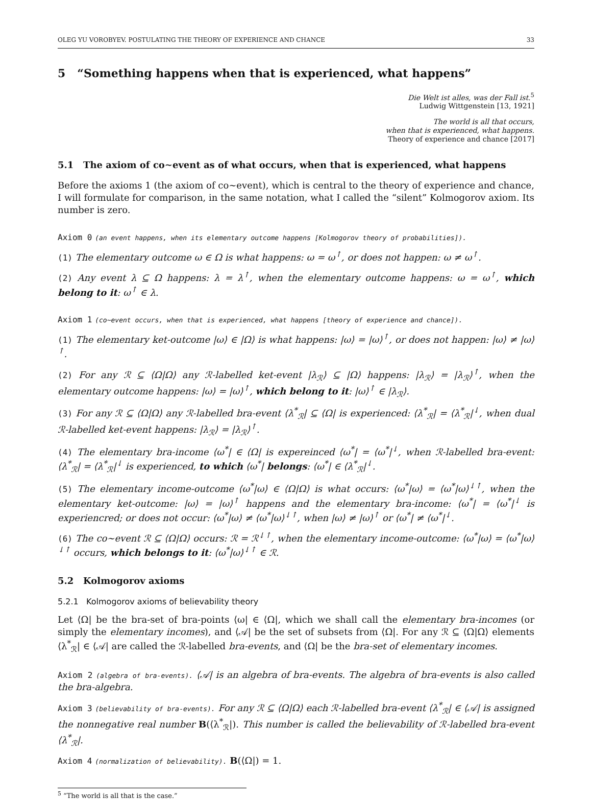OLEG YU VOROBYEV. POSTULATING THE THEORY OF EXPERIENCE AND CHANCE 33
5 “Something happens when that is experienced, what happens”
Die Welt ist alles, was der Fall ist.<sup>5</sup>
Ludwig Wittgenstein [13, 1921]
The world is all that occurs,
when that is experienced, what happens.
Theory of experience and chance [2017]
5.1 The axiom of co∼event as of what occurs, when that is experienced, what happens
Before the axioms 1 (the axiom of co∼event), which is central to the theory of experience and chance, I will formulate for comparison, in the same notation, what I called the “silent” Kolmogorov axiom. Its number is zero.
Axiom 0 (an event happens, when its elementary outcome happens [Kolmogorov theory of probabilities]).
(1) The elementary outcome ω ∈ Ω is what happens: ω = ω<sup>↑</sup>, or does not happen: ω ≠ ω<sup>↑</sup>.
(2) Any event λ ⊆ Ω happens: λ = λ<sup>↑</sup>, when the elementary outcome happens: ω = ω<sup>↑</sup>, which belong to it: ω<sup>↑</sup> ∈ λ.
Axiom 1 (co∼event occurs, when that is experienced, what happens [theory of experience and chance]).
(1) The elementary ket-outcome |ω⟩ ∈ |Ω⟩ is what happens: |ω⟩ = |ω⟩<sup>↑</sup>, or does not happen: |ω⟩ ≠ |ω⟩<sup>↑</sup>.
(2) For any ℛ ⊆ ⟨Ω|Ω⟩ any ℛ-labelled ket-event |λ<sub>ℛ</sub>⟩ ⊆ |Ω⟩ happens: |λ<sub>ℛ</sub>⟩ = |λ<sub>ℛ</sub>⟩<sup>↑</sup>, when the elementary outcome happens: |ω⟩ = |ω⟩<sup>↑</sup>, which belong to it: |ω⟩<sup>↑</sup> ∈ |λ<sub>ℛ</sub>⟩.
(3) For any ℛ ⊆ ⟨Ω|Ω⟩ any ℛ-labelled bra-event ⟨λ<sup>*</sup><sub>ℛ</sub>| ⊆ ⟨Ω| is experienced: ⟨λ<sup>*</sup><sub>ℛ</sub>| = ⟨λ<sup>*</sup><sub>ℛ</sub>|<sup>↓</sup>, when dual ℛ-labelled ket-event happens: |λ<sub>ℛ</sub>⟩ = |λ<sub>ℛ</sub>⟩<sup>↑</sup>.
(4) The elementary bra-income ⟨ω<sup>*</sup>| ∈ ⟨Ω| is expereinced ⟨ω<sup>*</sup>| = ⟨ω<sup>*</sup>|<sup>↓</sup>, when ℛ-labelled bra-event: ⟨λ<sup>*</sup><sub>ℛ</sub>| = ⟨λ<sup>*</sup><sub>ℛ</sub>|<sup>↓</sup> is experienced, to which ⟨ω<sup>*</sup>| belongs: ⟨ω<sup>*</sup>| ∈ ⟨λ<sup>*</sup><sub>ℛ</sub>|<sup>↓</sup>.
(5) The elementary income-outcome ⟨ω<sup>*</sup>|ω⟩ ∈ ⟨Ω|Ω⟩ is what occurs: ⟨ω<sup>*</sup>|ω⟩ = ⟨ω<sup>*</sup>|ω⟩<sup>↓↑</sup>, when the elementary ket-outcome: |ω⟩ = |ω⟩<sup>↑</sup> happens and the elementary bra-income: ⟨ω<sup>*</sup>| = ⟨ω<sup>*</sup>|<sup>↓</sup> is experiencred; or does not occur: ⟨ω<sup>*</sup>|ω⟩ ≠ ⟨ω<sup>*</sup>|ω⟩<sup>↓↑</sup>, when |ω⟩ ≠ |ω⟩<sup>↑</sup> or ⟨ω<sup>*</sup>| ≠ ⟨ω<sup>*</sup>|<sup>↓</sup>.
(6) The co∼event ℛ ⊆ ⟨Ω|Ω⟩ occurs: ℛ = ℛ<sup>↓↑</sup>, when the elementary income-outcome: ⟨ω<sup>*</sup>|ω⟩ = ⟨ω<sup>*</sup>|ω⟩<sup>↓↑</sup> occurs, which belongs to it: ⟨ω<sup>*</sup>|ω⟩<sup>↓↑</sup> ∈ ℛ.
5.2 Kolmogorov axioms
5.2.1 Kolmogorov axioms of believability theory
Let ⟨Ω| be the bra-set of bra-points ⟨ω| ∈ ⟨Ω|, which we shall call the elementary bra-incomes (or simply the elementary incomes), and ⟨𝒜| be the set of subsets from ⟨Ω|. For any ℛ ⊆ ⟨Ω|Ω⟩ elements ⟨λ<sup>*</sup><sub>ℛ</sub>| ∈ ⟨𝒜| are called the ℛ-labelled bra-events, and ⟨Ω| be the bra-set of elementary incomes.
Axiom 2 (algebra of bra-events). ⟨𝒜| is an algebra of bra-events. The algebra of bra-events is also called the bra-algebra.
Axiom 3 (believability of bra-events). For any ℛ ⊆ ⟨Ω|Ω⟩ each ℛ-labelled bra-event ⟨λ<sup>*</sup><sub>ℛ</sub>| ∈ ⟨𝒜| is assigned the nonnegative real number B(⟨λ<sup>*</sup><sub>ℛ</sub>|). This number is called the believability of ℛ-labelled bra-event ⟨λ<sup>*</sup><sub>ℛ</sub>|.
Axiom 4 (normalization of believability). B(⟨Ω|) = 1.
<sup>5</sup> “The world is all that is the case.”